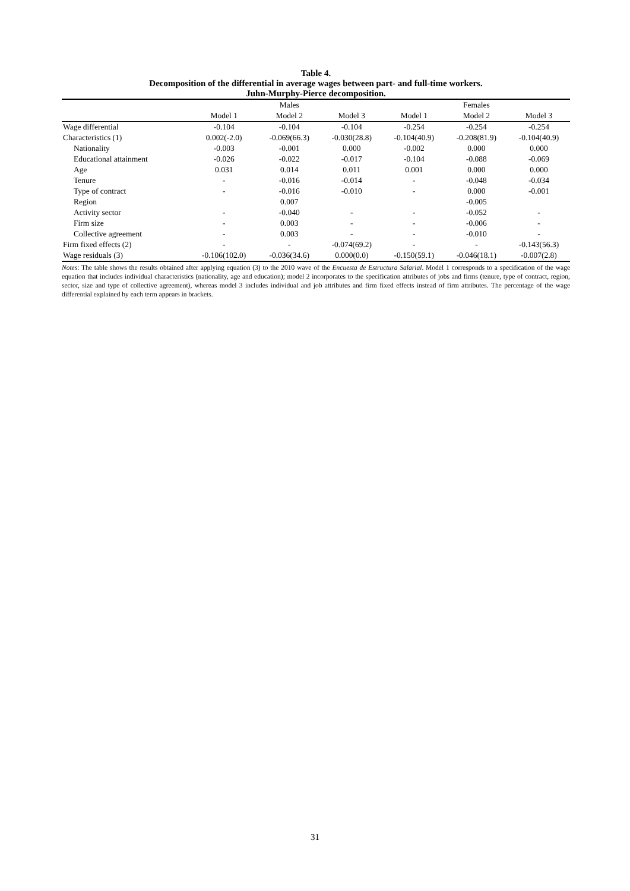Table 4.
Decomposition of the differential in average wages between part- and full-time workers.
Juhn-Murphy-Pierce decomposition.
| | | Males | | | Females | |
| --- | --- | --- | --- | --- | --- | --- |
| | Model 1 | Model 2 | Model 3 | Model 1 | Model 2 | Model 3 |
| Wage differential | -0.104 | -0.104 | -0.104 | -0.254 | -0.254 | -0.254 |
| Characteristics (1) | 0.002(-2.0) | -0.069(66.3) | -0.030(28.8) | -0.104(40.9) | -0.208(81.9) | -0.104(40.9) |
| Nationality | -0.003 | -0.001 | 0.000 | -0.002 | 0.000 | 0.000 |
| Educational attainment | -0.026 | -0.022 | -0.017 | -0.104 | -0.088 | -0.069 |
| Age | 0.031 | 0.014 | 0.011 | 0.001 | 0.000 | 0.000 |
| Tenure | - | -0.016 | -0.014 | - | -0.048 | -0.034 |
| Type of contract | - | -0.016 | -0.010 | - | 0.000 | -0.001 |
| Region | | 0.007 | | | -0.005 | |
| Activity sector | - | -0.040 | - | - | -0.052 | - |
| Firm size | - | 0.003 | - | - | -0.006 | - |
| Collective agreement | - | 0.003 | - | - | -0.010 | - |
| Firm fixed effects (2) | - | - | -0.074(69.2) | - | - | -0.143(56.3) |
| Wage residuals (3) | -0.106(102.0) | -0.036(34.6) | 0.000(0.0) | -0.150(59.1) | -0.046(18.1) | -0.007(2.8) |
Notes: The table shows the results obtained after applying equation (3) to the 2010 wave of the Encuesta de Estructura Salarial. Model 1 corresponds to a specification of the wage equation that includes individual characteristics (nationality, age and education); model 2 incorporates to the specification attributes of jobs and firms (tenure, type of contract, region, sector, size and type of collective agreement), whereas model 3 includes individual and job attributes and firm fixed effects instead of firm attributes. The percentage of the wage differential explained by each term appears in brackets.
31